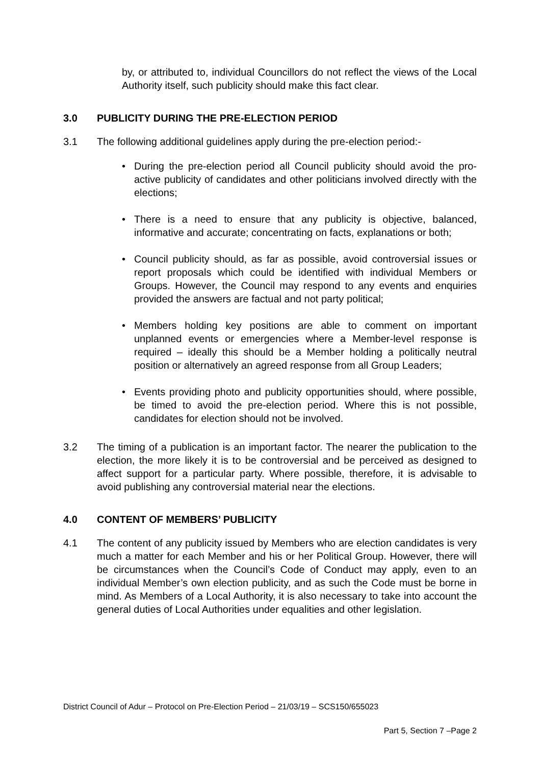by, or attributed to, individual Councillors do not reflect the views of the Local Authority itself, such publicity should make this fact clear.
3.0 PUBLICITY DURING THE PRE-ELECTION PERIOD
3.1 The following additional guidelines apply during the pre-election period:-
• During the pre-election period all Council publicity should avoid the pro-active publicity of candidates and other politicians involved directly with the elections;
• There is a need to ensure that any publicity is objective, balanced, informative and accurate; concentrating on facts, explanations or both;
• Council publicity should, as far as possible, avoid controversial issues or report proposals which could be identified with individual Members or Groups. However, the Council may respond to any events and enquiries provided the answers are factual and not party political;
• Members holding key positions are able to comment on important unplanned events or emergencies where a Member-level response is required – ideally this should be a Member holding a politically neutral position or alternatively an agreed response from all Group Leaders;
• Events providing photo and publicity opportunities should, where possible, be timed to avoid the pre-election period. Where this is not possible, candidates for election should not be involved.
3.2 The timing of a publication is an important factor. The nearer the publication to the election, the more likely it is to be controversial and be perceived as designed to affect support for a particular party. Where possible, therefore, it is advisable to avoid publishing any controversial material near the elections.
4.0 CONTENT OF MEMBERS’ PUBLICITY
4.1 The content of any publicity issued by Members who are election candidates is very much a matter for each Member and his or her Political Group. However, there will be circumstances when the Council’s Code of Conduct may apply, even to an individual Member’s own election publicity, and as such the Code must be borne in mind. As Members of a Local Authority, it is also necessary to take into account the general duties of Local Authorities under equalities and other legislation.
District Council of Adur – Protocol on Pre-Election Period – 21/03/19 – SCS150/655023
Part 5, Section 7 –Page 2